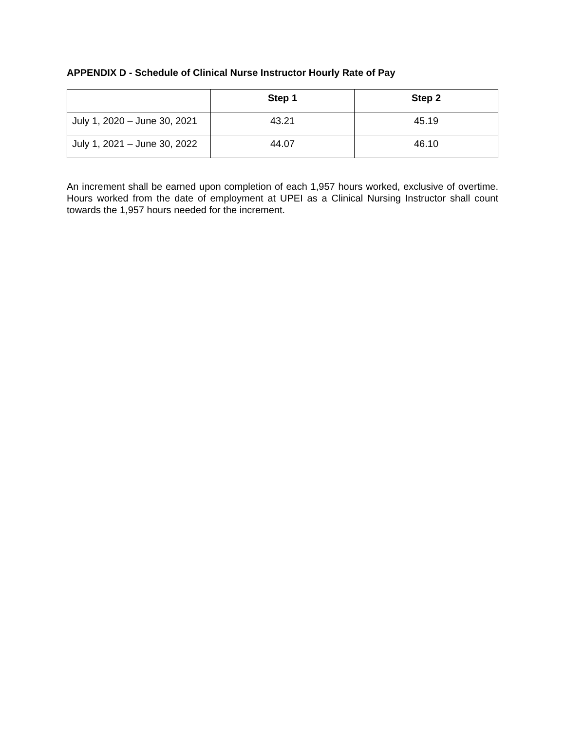APPENDIX D - Schedule of Clinical Nurse Instructor Hourly Rate of Pay
| | Step 1 | Step 2 |
| --- | --- | --- |
| July 1, 2020 – June 30, 2021 | 43.21 | 45.19 |
| July 1, 2021 – June 30, 2022 | 44.07 | 46.10 |
An increment shall be earned upon completion of each 1,957 hours worked, exclusive of overtime. Hours worked from the date of employment at UPEI as a Clinical Nursing Instructor shall count towards the 1,957 hours needed for the increment.